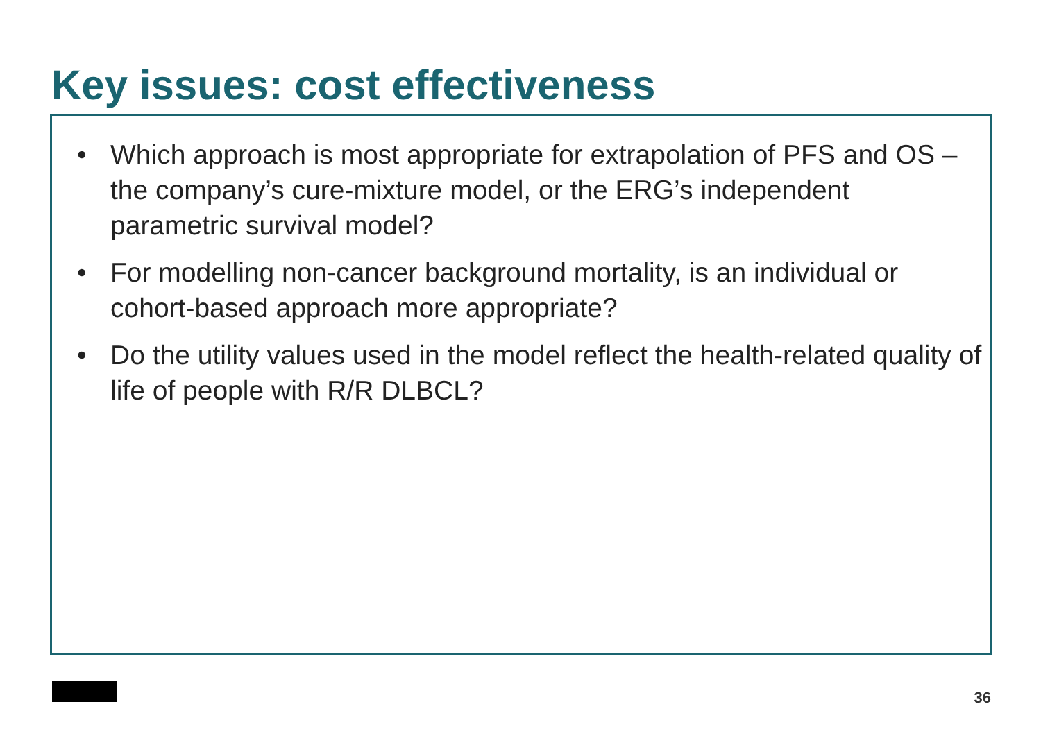Key issues: cost effectiveness
• Which approach is most appropriate for extrapolation of PFS and OS – the company’s cure-mixture model, or the ERG’s independent parametric survival model?
• For modelling non-cancer background mortality, is an individual or cohort-based approach more appropriate?
• Do the utility values used in the model reflect the health-related quality of life of people with R/R DLBCL?
36